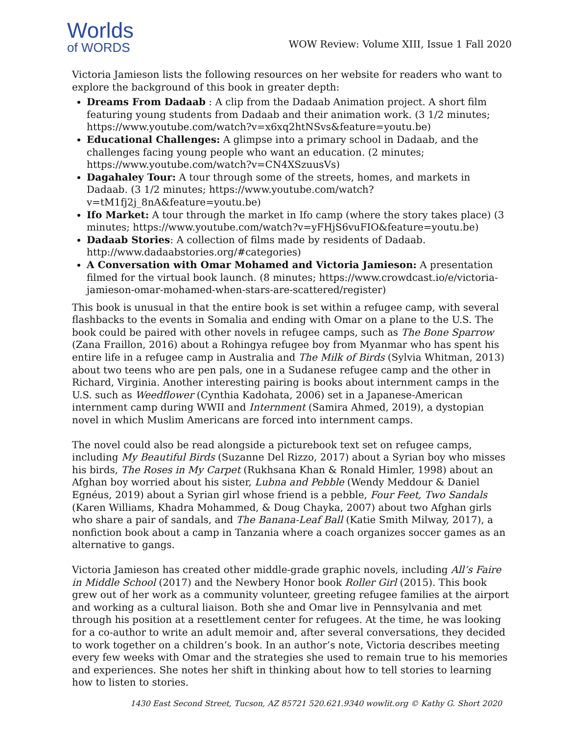Worlds
of WORDS
WOW Review: Volume XIII, Issue 1 Fall 2020
Victoria Jamieson lists the following resources on her website for readers who want to explore the background of this book in greater depth:
Dreams From Dadaab : A clip from the Dadaab Animation project. A short film featuring young students from Dadaab and their animation work. (3 1/2 minutes; https://www.youtube.com/watch?v=x6xq2htNSvs&feature=youtu.be)
Educational Challenges: A glimpse into a primary school in Dadaab, and the challenges facing young people who want an education. (2 minutes; https://www.youtube.com/watch?v=CN4XSzuusVs)
Dagahaley Tour: A tour through some of the streets, homes, and markets in Dadaab. (3 1/2 minutes; https://www.youtube.com/watch?v=tM1fj2j_8nA&feature=youtu.be)
Ifo Market: A tour through the market in Ifo camp (where the story takes place) (3 minutes; https://www.youtube.com/watch?v=yFHjS6vuFIO&feature=youtu.be)
Dadaab Stories: A collection of films made by residents of Dadaab. http://www.dadaabstories.org/#categories)
A Conversation with Omar Mohamed and Victoria Jamieson: A presentation filmed for the virtual book launch. (8 minutes; https://www.crowdcast.io/e/victoria-jamieson-omar-mohamed-when-stars-are-scattered/register)
This book is unusual in that the entire book is set within a refugee camp, with several flashbacks to the events in Somalia and ending with Omar on a plane to the U.S. The book could be paired with other novels in refugee camps, such as The Bone Sparrow (Zana Fraillon, 2016) about a Rohingya refugee boy from Myanmar who has spent his entire life in a refugee camp in Australia and The Milk of Birds (Sylvia Whitman, 2013) about two teens who are pen pals, one in a Sudanese refugee camp and the other in Richard, Virginia. Another interesting pairing is books about internment camps in the U.S. such as Weedflower (Cynthia Kadohata, 2006) set in a Japanese-American internment camp during WWII and Internment (Samira Ahmed, 2019), a dystopian novel in which Muslim Americans are forced into internment camps.
The novel could also be read alongside a picturebook text set on refugee camps, including My Beautiful Birds (Suzanne Del Rizzo, 2017) about a Syrian boy who misses his birds, The Roses in My Carpet (Rukhsana Khan & Ronald Himler, 1998) about an Afghan boy worried about his sister, Lubna and Pebble (Wendy Meddour & Daniel Egnéus, 2019) about a Syrian girl whose friend is a pebble, Four Feet, Two Sandals (Karen Williams, Khadra Mohammed, & Doug Chayka, 2007) about two Afghan girls who share a pair of sandals, and The Banana-Leaf Ball (Katie Smith Milway, 2017), a nonfiction book about a camp in Tanzania where a coach organizes soccer games as an alternative to gangs.
Victoria Jamieson has created other middle-grade graphic novels, including All’s Faire in Middle School (2017) and the Newbery Honor book Roller Girl (2015). This book grew out of her work as a community volunteer, greeting refugee families at the airport and working as a cultural liaison. Both she and Omar live in Pennsylvania and met through his position at a resettlement center for refugees. At the time, he was looking for a co-author to write an adult memoir and, after several conversations, they decided to work together on a children’s book. In an author’s note, Victoria describes meeting every few weeks with Omar and the strategies she used to remain true to his memories and experiences. She notes her shift in thinking about how to tell stories to learning how to listen to stories.
1430 East Second Street, Tucson, AZ 85721 520.621.9340 wowlit.org © Kathy G. Short 2020